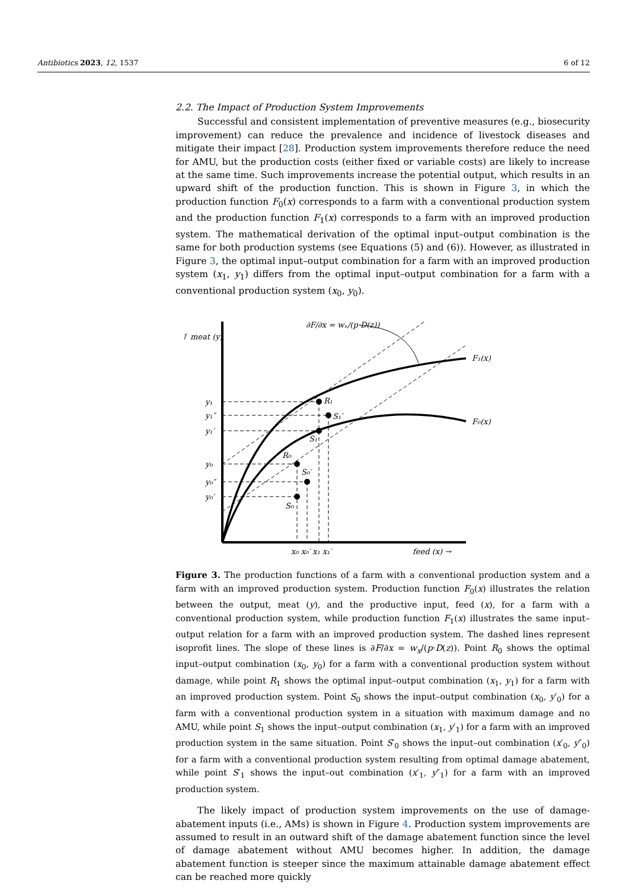Antibiotics 2023, 12, 1537 6 of 12
2.2. The Impact of Production System Improvements
Successful and consistent implementation of preventive measures (e.g., biosecurity improvement) can reduce the prevalence and incidence of livestock diseases and mitigate their impact [28]. Production system improvements therefore reduce the need for AMU, but the production costs (either fixed or variable costs) are likely to increase at the same time. Such improvements increase the potential output, which results in an upward shift of the production function. This is shown in Figure 3, in which the production function F<sub>0</sub>(x) corresponds to a farm with a conventional production system and the production function F<sub>1</sub>(x) corresponds to a farm with an improved production system. The mathematical derivation of the optimal input–output combination is the same for both production systems (see Equations (5) and (6)). However, as illustrated in Figure 3, the optimal input–output combination for a farm with an improved production system (x<sub>1</sub>, y<sub>1</sub>) differs from the optimal input–output combination for a farm with a conventional production system (x<sub>0</sub>, y<sub>0</sub>).
↑ meat (y)
F₁(x)
F₀(x)
y₁
y₁″
y₁′
y₀
y₀″
y₀′
R₁
S₁′
S₁
R₀
S₀′
S₀
x₀ x₀′ x₁ x₁′
feed (x) →
∂F/∂x = wₓ/(p·D(z))
Figure 3. The production functions of a farm with a conventional production system and a farm with an improved production system. Production function F<sub>0</sub>(x) illustrates the relation between the output, meat (y), and the productive input, feed (x), for a farm with a conventional production system, while production function F<sub>1</sub>(x) illustrates the same input–output relation for a farm with an improved production system. The dashed lines represent isoprofit lines. The slope of these lines is ∂F/∂x = w<sub>x</sub>/(p·D(z)). Point R<sub>0</sub> shows the optimal input–output combination (x<sub>0</sub>, y<sub>0</sub>) for a farm with a conventional production system without damage, while point R<sub>1</sub> shows the optimal input–output combination (x<sub>1</sub>, y<sub>1</sub>) for a farm with an improved production system. Point S<sub>0</sub> shows the input–output combination (x<sub>0</sub>, y′<sub>0</sub>) for a farm with a conventional production system in a situation with maximum damage and no AMU, while point S<sub>1</sub> shows the input–output combination (x<sub>1</sub>, y′<sub>1</sub>) for a farm with an improved production system in the same situation. Point S′<sub>0</sub> shows the input–out combination (x′<sub>0</sub>, y″<sub>0</sub>) for a farm with a conventional production system resulting from optimal damage abatement, while point S′<sub>1</sub> shows the input–out combination (x′<sub>1</sub>, y″<sub>1</sub>) for a farm with an improved production system.
The likely impact of production system improvements on the use of damage-abatement inputs (i.e., AMs) is shown in Figure 4. Production system improvements are assumed to result in an outward shift of the damage abatement function since the level of damage abatement without AMU becomes higher. In addition, the damage abatement function is steeper since the maximum attainable damage abatement effect can be reached more quickly